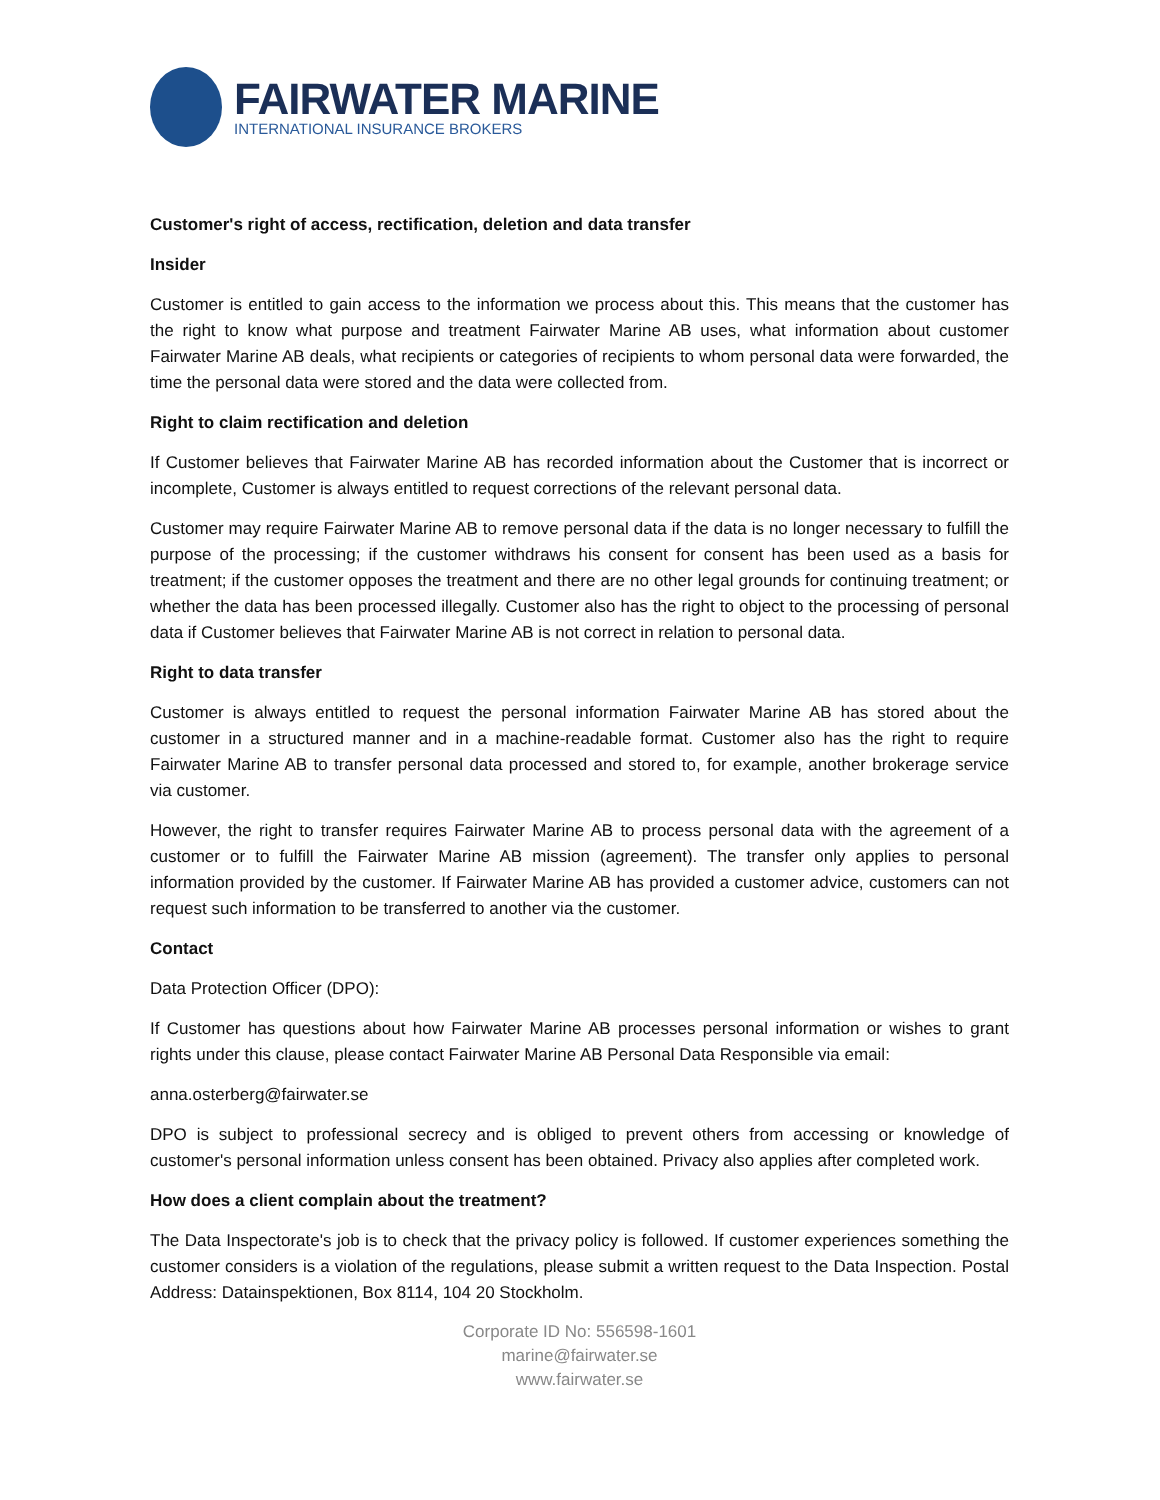FAIRWATER MARINE
INTERNATIONAL INSURANCE BROKERS
Customer's right of access, rectification, deletion and data transfer
Insider
Customer is entitled to gain access to the information we process about this. This means that the customer has the right to know what purpose and treatment Fairwater Marine AB uses, what information about customer Fairwater Marine AB deals, what recipients or categories of recipients to whom personal data were forwarded, the time the personal data were stored and the data were collected from.
Right to claim rectification and deletion
If Customer believes that Fairwater Marine AB has recorded information about the Customer that is incorrect or incomplete, Customer is always entitled to request corrections of the relevant personal data.
Customer may require Fairwater Marine AB to remove personal data if the data is no longer necessary to fulfill the purpose of the processing; if the customer withdraws his consent for consent has been used as a basis for treatment; if the customer opposes the treatment and there are no other legal grounds for continuing treatment; or whether the data has been processed illegally. Customer also has the right to object to the processing of personal data if Customer believes that Fairwater Marine AB is not correct in relation to personal data.
Right to data transfer
Customer is always entitled to request the personal information Fairwater Marine AB has stored about the customer in a structured manner and in a machine-readable format. Customer also has the right to require Fairwater Marine AB to transfer personal data processed and stored to, for example, another brokerage service via customer.
However, the right to transfer requires Fairwater Marine AB to process personal data with the agreement of a customer or to fulfill the Fairwater Marine AB mission (agreement). The transfer only applies to personal information provided by the customer. If Fairwater Marine AB has provided a customer advice, customers can not request such information to be transferred to another via the customer.
Contact
Data Protection Officer (DPO):
If Customer has questions about how Fairwater Marine AB processes personal information or wishes to grant rights under this clause, please contact Fairwater Marine AB Personal Data Responsible via email:
anna.osterberg@fairwater.se
DPO is subject to professional secrecy and is obliged to prevent others from accessing or knowledge of customer's personal information unless consent has been obtained. Privacy also applies after completed work.
How does a client complain about the treatment?
The Data Inspectorate's job is to check that the privacy policy is followed. If customer experiences something the customer considers is a violation of the regulations, please submit a written request to the Data Inspection. Postal Address: Datainspektionen, Box 8114, 104 20 Stockholm.
Corporate ID No: 556598-1601
marine@fairwater.se
www.fairwater.se